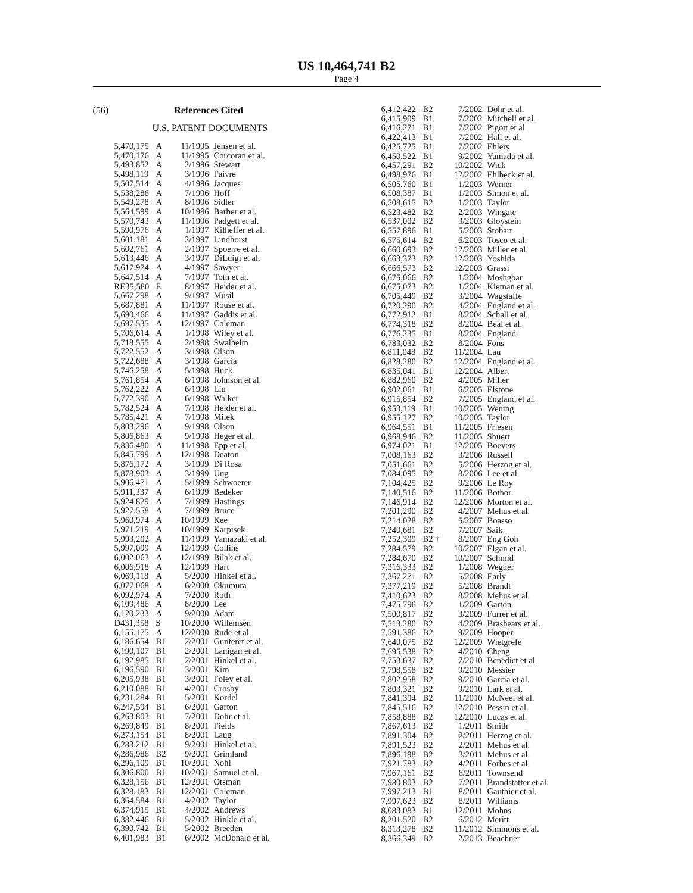US 10,464,741 B2
Page 4
(56) References Cited
U.S. PATENT DOCUMENTS
| 5,470,175 | A | 11/1995 | Jensen et al. |
| 5,470,176 | A | 11/1995 | Corcoran et al. |
| 5,493,852 | A | 2/1996 | Stewart |
| 5,498,119 | A | 3/1996 | Faivre |
| 5,507,514 | A | 4/1996 | Jacques |
| 5,538,286 | A | 7/1996 | Hoff |
| 5,549,278 | A | 8/1996 | Sidler |
| 5,564,599 | A | 10/1996 | Barber et al. |
| 5,570,743 | A | 11/1996 | Padgett et al. |
| 5,590,976 | A | 1/1997 | Kilheffer et al. |
| 5,601,181 | A | 2/1997 | Lindhorst |
| 5,602,761 | A | 2/1997 | Spoerre et al. |
| 5,613,446 | A | 3/1997 | DiLuigi et al. |
| 5,617,974 | A | 4/1997 | Sawyer |
| 5,647,514 | A | 7/1997 | Toth et al. |
| RE35,580 | E | 8/1997 | Heider et al. |
| 5,667,298 | A | 9/1997 | Musil |
| 5,687,881 | A | 11/1997 | Rouse et al. |
| 5,690,466 | A | 11/1997 | Gaddis et al. |
| 5,697,535 | A | 12/1997 | Coleman |
| 5,706,614 | A | 1/1998 | Wiley et al. |
| 5,718,555 | A | 2/1998 | Swalheim |
| 5,722,552 | A | 3/1998 | Olson |
| 5,722,688 | A | 3/1998 | Garcia |
| 5,746,258 | A | 5/1998 | Huck |
| 5,761,854 | A | 6/1998 | Johnson et al. |
| 5,762,222 | A | 6/1998 | Liu |
| 5,772,390 | A | 6/1998 | Walker |
| 5,782,524 | A | 7/1998 | Heider et al. |
| 5,785,421 | A | 7/1998 | Milek |
| 5,803,296 | A | 9/1998 | Olson |
| 5,806,863 | A | 9/1998 | Heger et al. |
| 5,836,480 | A | 11/1998 | Epp et al. |
| 5,845,799 | A | 12/1998 | Deaton |
| 5,876,172 | A | 3/1999 | Di Rosa |
| 5,878,903 | A | 3/1999 | Ung |
| 5,906,471 | A | 5/1999 | Schwoerer |
| 5,911,337 | A | 6/1999 | Bedeker |
| 5,924,829 | A | 7/1999 | Hastings |
| 5,927,558 | A | 7/1999 | Bruce |
| 5,960,974 | A | 10/1999 | Kee |
| 5,971,219 | A | 10/1999 | Karpisek |
| 5,993,202 | A | 11/1999 | Yamazaki et al. |
| 5,997,099 | A | 12/1999 | Collins |
| 6,002,063 | A | 12/1999 | Bilak et al. |
| 6,006,918 | A | 12/1999 | Hart |
| 6,069,118 | A | 5/2000 | Hinkel et al. |
| 6,077,068 | A | 6/2000 | Okumura |
| 6,092,974 | A | 7/2000 | Roth |
| 6,109,486 | A | 8/2000 | Lee |
| 6,120,233 | A | 9/2000 | Adam |
| D431,358 | S | 10/2000 | Willemsen |
| 6,155,175 | A | 12/2000 | Rude et al. |
| 6,186,654 | B1 | 2/2001 | Gunteret et al. |
| 6,190,107 | B1 | 2/2001 | Lanigan et al. |
| 6,192,985 | B1 | 2/2001 | Hinkel et al. |
| 6,196,590 | B1 | 3/2001 | Kim |
| 6,205,938 | B1 | 3/2001 | Foley et al. |
| 6,210,088 | B1 | 4/2001 | Crosby |
| 6,231,284 | B1 | 5/2001 | Kordel |
| 6,247,594 | B1 | 6/2001 | Garton |
| 6,263,803 | B1 | 7/2001 | Dohr et al. |
| 6,269,849 | B1 | 8/2001 | Fields |
| 6,273,154 | B1 | 8/2001 | Laug |
| 6,283,212 | B1 | 9/2001 | Hinkel et al. |
| 6,286,986 | B2 | 9/2001 | Grimland |
| 6,296,109 | B1 | 10/2001 | Nohl |
| 6,306,800 | B1 | 10/2001 | Samuel et al. |
| 6,328,156 | B1 | 12/2001 | Otsman |
| 6,328,183 | B1 | 12/2001 | Coleman |
| 6,364,584 | B1 | 4/2002 | Taylor |
| 6,374,915 | B1 | 4/2002 | Andrews |
| 6,382,446 | B1 | 5/2002 | Hinkle et al. |
| 6,390,742 | B1 | 5/2002 | Breeden |
| 6,401,983 | B1 | 6/2002 | McDonald et al. |
| 6,412,422 | B2 | 7/2002 | Dohr et al. |
| 6,415,909 | B1 | 7/2002 | Mitchell et al. |
| 6,416,271 | B1 | 7/2002 | Pigott et al. |
| 6,422,413 | B1 | 7/2002 | Hall et al. |
| 6,425,725 | B1 | 7/2002 | Ehlers |
| 6,450,522 | B1 | 9/2002 | Yamada et al. |
| 6,457,291 | B2 | 10/2002 | Wick |
| 6,498,976 | B1 | 12/2002 | Ehlbeck et al. |
| 6,505,760 | B1 | 1/2003 | Werner |
| 6,508,387 | B1 | 1/2003 | Simon et al. |
| 6,508,615 | B2 | 1/2003 | Taylor |
| 6,523,482 | B2 | 2/2003 | Wingate |
| 6,537,002 | B2 | 3/2003 | Gloystein |
| 6,557,896 | B1 | 5/2003 | Stobart |
| 6,575,614 | B2 | 6/2003 | Tosco et al. |
| 6,660,693 | B2 | 12/2003 | Miller et al. |
| 6,663,373 | B2 | 12/2003 | Yoshida |
| 6,666,573 | B2 | 12/2003 | Grassi |
| 6,675,066 | B2 | 1/2004 | Moshgbar |
| 6,675,073 | B2 | 1/2004 | Kieman et al. |
| 6,705,449 | B2 | 3/2004 | Wagstaffe |
| 6,720,290 | B2 | 4/2004 | England et al. |
| 6,772,912 | B1 | 8/2004 | Schall et al. |
| 6,774,318 | B2 | 8/2004 | Beal et al. |
| 6,776,235 | B1 | 8/2004 | England |
| 6,783,032 | B2 | 8/2004 | Fons |
| 6,811,048 | B2 | 11/2004 | Lau |
| 6,828,280 | B2 | 12/2004 | England et al. |
| 6,835,041 | B1 | 12/2004 | Albert |
| 6,882,960 | B2 | 4/2005 | Miller |
| 6,902,061 | B1 | 6/2005 | Elstone |
| 6,915,854 | B2 | 7/2005 | England et al. |
| 6,953,119 | B1 | 10/2005 | Wening |
| 6,955,127 | B2 | 10/2005 | Taylor |
| 6,964,551 | B1 | 11/2005 | Friesen |
| 6,968,946 | B2 | 11/2005 | Shuert |
| 6,974,021 | B1 | 12/2005 | Boevers |
| 7,008,163 | B2 | 3/2006 | Russell |
| 7,051,661 | B2 | 5/2006 | Herzog et al. |
| 7,084,095 | B2 | 8/2006 | Lee et al. |
| 7,104,425 | B2 | 9/2006 | Le Roy |
| 7,140,516 | B2 | 11/2006 | Bothor |
| 7,146,914 | B2 | 12/2006 | Morton et al. |
| 7,201,290 | B2 | 4/2007 | Mehus et al. |
| 7,214,028 | B2 | 5/2007 | Boasso |
| 7,240,681 | B2 | 7/2007 | Saik |
| 7,252,309 | B2 † | 8/2007 | Eng Goh |
| 7,284,579 | B2 | 10/2007 | Elgan et al. |
| 7,284,670 | B2 | 10/2007 | Schmid |
| 7,316,333 | B2 | 1/2008 | Wegner |
| 7,367,271 | B2 | 5/2008 | Early |
| 7,377,219 | B2 | 5/2008 | Brandt |
| 7,410,623 | B2 | 8/2008 | Mehus et al. |
| 7,475,796 | B2 | 1/2009 | Garton |
| 7,500,817 | B2 | 3/2009 | Furrer et al. |
| 7,513,280 | B2 | 4/2009 | Brashears et al. |
| 7,591,386 | B2 | 9/2009 | Hooper |
| 7,640,075 | B2 | 12/2009 | Wietgrefe |
| 7,695,538 | B2 | 4/2010 | Cheng |
| 7,753,637 | B2 | 7/2010 | Benedict et al. |
| 7,798,558 | B2 | 9/2010 | Messier |
| 7,802,958 | B2 | 9/2010 | Garcia et al. |
| 7,803,321 | B2 | 9/2010 | Lark et al. |
| 7,841,394 | B2 | 11/2010 | McNeel et al. |
| 7,845,516 | B2 | 12/2010 | Pessin et al. |
| 7,858,888 | B2 | 12/2010 | Lucas et al. |
| 7,867,613 | B2 | 1/2011 | Smith |
| 7,891,304 | B2 | 2/2011 | Herzog et al. |
| 7,891,523 | B2 | 2/2011 | Mehus et al. |
| 7,896,198 | B2 | 3/2011 | Mehus et al. |
| 7,921,783 | B2 | 4/2011 | Forbes et al. |
| 7,967,161 | B2 | 6/2011 | Townsend |
| 7,980,803 | B2 | 7/2011 | Brandstätter et al. |
| 7,997,213 | B1 | 8/2011 | Gauthier et al. |
| 7,997,623 | B2 | 8/2011 | Williams |
| 8,083,083 | B1 | 12/2011 | Mohns |
| 8,201,520 | B2 | 6/2012 | Meritt |
| 8,313,278 | B2 | 11/2012 | Simmons et al. |
| 8,366,349 | B2 | 2/2013 | Beachner |